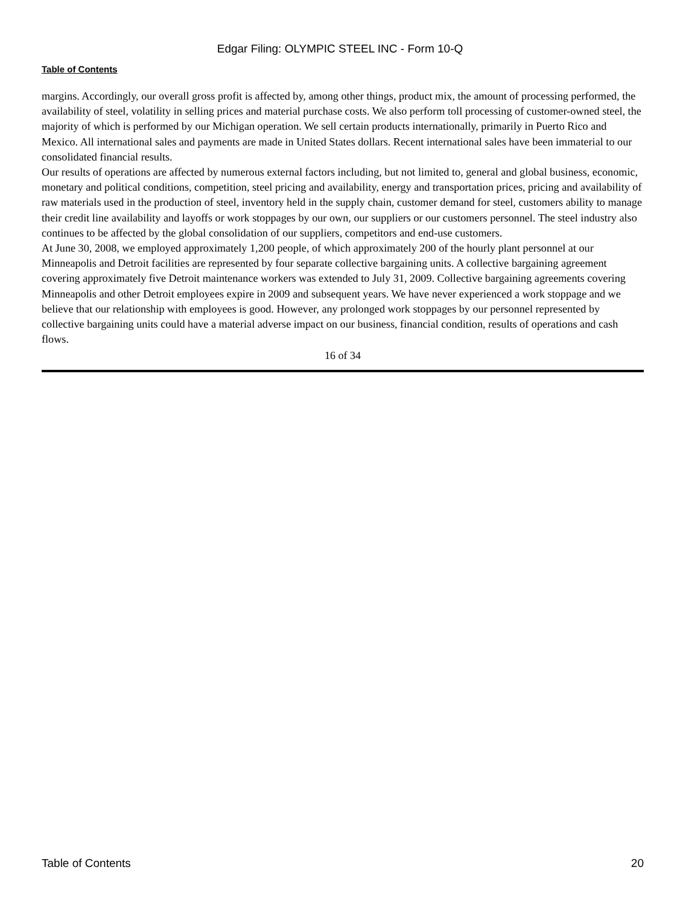Edgar Filing: OLYMPIC STEEL INC - Form 10-Q
Table of Contents
margins. Accordingly, our overall gross profit is affected by, among other things, product mix, the amount of processing performed, the availability of steel, volatility in selling prices and material purchase costs. We also perform toll processing of customer-owned steel, the majority of which is performed by our Michigan operation. We sell certain products internationally, primarily in Puerto Rico and Mexico. All international sales and payments are made in United States dollars. Recent international sales have been immaterial to our consolidated financial results.
Our results of operations are affected by numerous external factors including, but not limited to, general and global business, economic, monetary and political conditions, competition, steel pricing and availability, energy and transportation prices, pricing and availability of raw materials used in the production of steel, inventory held in the supply chain, customer demand for steel, customers ability to manage their credit line availability and layoffs or work stoppages by our own, our suppliers or our customers personnel. The steel industry also continues to be affected by the global consolidation of our suppliers, competitors and end-use customers.
At June 30, 2008, we employed approximately 1,200 people, of which approximately 200 of the hourly plant personnel at our Minneapolis and Detroit facilities are represented by four separate collective bargaining units. A collective bargaining agreement covering approximately five Detroit maintenance workers was extended to July 31, 2009. Collective bargaining agreements covering Minneapolis and other Detroit employees expire in 2009 and subsequent years. We have never experienced a work stoppage and we believe that our relationship with employees is good. However, any prolonged work stoppages by our personnel represented by collective bargaining units could have a material adverse impact on our business, financial condition, results of operations and cash flows.
16 of 34
Table of Contents 20